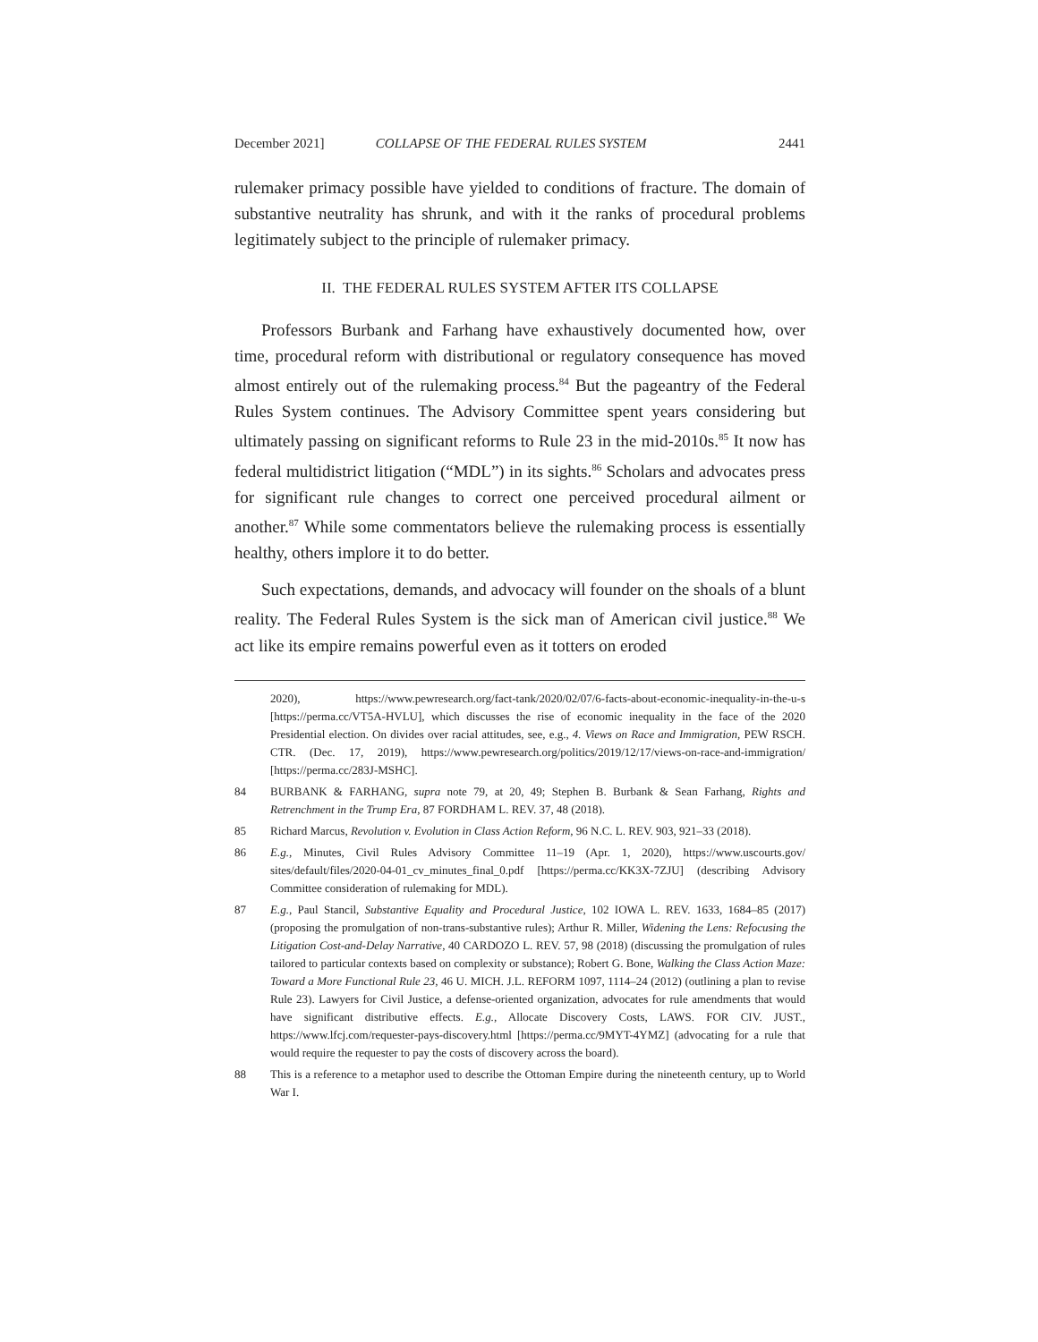December 2021] COLLAPSE OF THE FEDERAL RULES SYSTEM 2441
rulemaker primacy possible have yielded to conditions of fracture. The domain of substantive neutrality has shrunk, and with it the ranks of procedural problems legitimately subject to the principle of rulemaker primacy.
II. THE FEDERAL RULES SYSTEM AFTER ITS COLLAPSE
Professors Burbank and Farhang have exhaustively documented how, over time, procedural reform with distributional or regulatory consequence has moved almost entirely out of the rulemaking process.<sup>84</sup> But the pageantry of the Federal Rules System continues. The Advisory Committee spent years considering but ultimately passing on significant reforms to Rule 23 in the mid-2010s.<sup>85</sup> It now has federal multidistrict litigation (“MDL”) in its sights.<sup>86</sup> Scholars and advocates press for significant rule changes to correct one perceived procedural ailment or another.<sup>87</sup> While some commentators believe the rulemaking process is essentially healthy, others implore it to do better.
Such expectations, demands, and advocacy will founder on the shoals of a blunt reality. The Federal Rules System is the sick man of American civil justice.<sup>88</sup> We act like its empire remains powerful even as it totters on eroded
2020), https://www.pewresearch.org/fact-tank/2020/02/07/6-facts-about-economic-inequality-in-the-u-s [https://perma.cc/VT5A-HVLU], which discusses the rise of economic inequality in the face of the 2020 Presidential election. On divides over racial attitudes, see, e.g., 4. Views on Race and Immigration, PEW RSCH. CTR. (Dec. 17, 2019), https://www.pewresearch.org/politics/2019/12/17/views-on-race-and-immigration/ [https://perma.cc/283J-MSHC].
84 BURBANK & FARHANG, supra note 79, at 20, 49; Stephen B. Burbank & Sean Farhang, Rights and Retrenchment in the Trump Era, 87 FORDHAM L. REV. 37, 48 (2018).
85 Richard Marcus, Revolution v. Evolution in Class Action Reform, 96 N.C. L. REV. 903, 921–33 (2018).
86 E.g., Minutes, Civil Rules Advisory Committee 11–19 (Apr. 1, 2020), https://www.uscourts.gov/ sites/default/files/2020-04-01_cv_minutes_final_0.pdf [https://perma.cc/KK3X-7ZJU] (describing Advisory Committee consideration of rulemaking for MDL).
87 E.g., Paul Stancil, Substantive Equality and Procedural Justice, 102 IOWA L. REV. 1633, 1684–85 (2017) (proposing the promulgation of non-trans-substantive rules); Arthur R. Miller, Widening the Lens: Refocusing the Litigation Cost-and-Delay Narrative, 40 CARDOZO L. REV. 57, 98 (2018) (discussing the promulgation of rules tailored to particular contexts based on complexity or substance); Robert G. Bone, Walking the Class Action Maze: Toward a More Functional Rule 23, 46 U. MICH. J.L. REFORM 1097, 1114–24 (2012) (outlining a plan to revise Rule 23). Lawyers for Civil Justice, a defense-oriented organization, advocates for rule amendments that would have significant distributive effects. E.g., Allocate Discovery Costs, LAWS. FOR CIV. JUST., https://www.lfcj.com/requester-pays-discovery.html [https://perma.cc/9MYT-4YMZ] (advocating for a rule that would require the requester to pay the costs of discovery across the board).
88 This is a reference to a metaphor used to describe the Ottoman Empire during the nineteenth century, up to World War I.